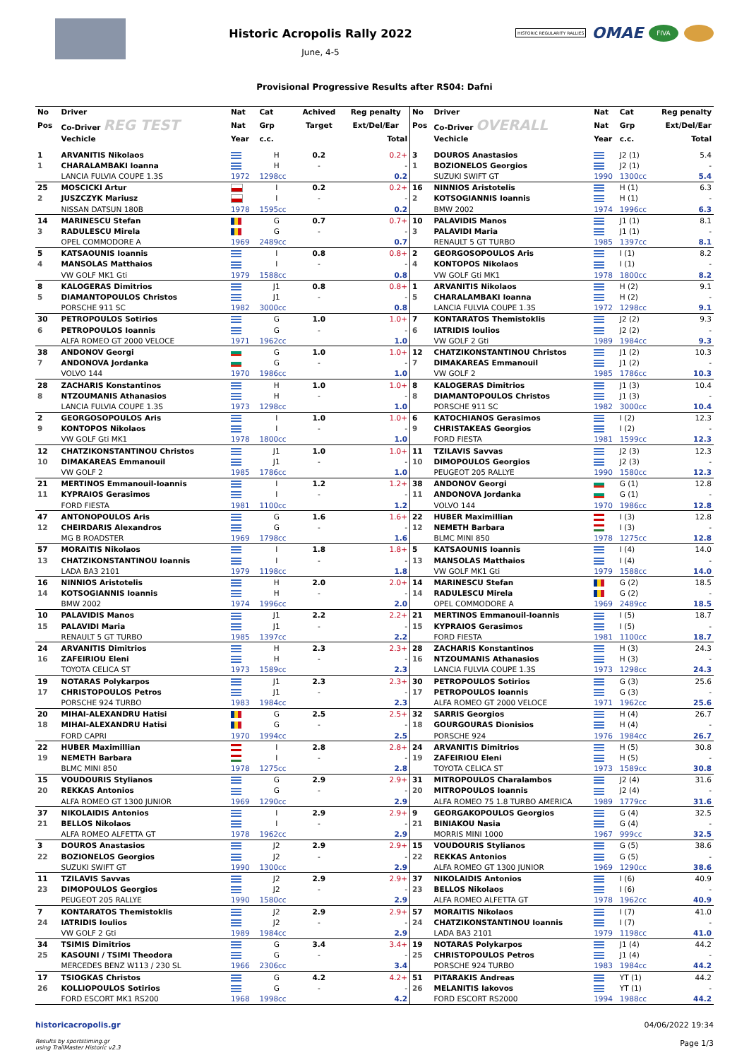Historic Acropolis Rally 2022
June, 4-5
HISTORIC REGULARITY RALLIES OMAE FIVA
Provisional Progressive Results after RS04: Dafni
| No | Driver | Nat | Cat | Achived | Reg penalty |
| --- | --- | --- | --- | --- | --- |
| Pos | Co-Driver REG TEST | Nat | Grp | Target | Ext/Del/Ear |
| | Vechicle | Year | c.c. | | Total |
| 1 | ARVANITIS Nikolaos | | H | 0.2 | 0.2+ |
| 1 | CHARALAMBAKI Ioanna | | H | - | - |
| | LANCIA FULVIA COUPE 1.3S | 1972 | 1298cc | | 0.2 |
| 25 | MOSCICKI Artur | | I | 0.2 | 0.2+ |
| 2 | JUSZCZYK Mariusz | | I | - | - |
| | NISSAN DATSUN 180B | 1978 | 1595cc | | 0.2 |
| 14 | MARINESCU Stefan | | G | 0.7 | 0.7+ |
| 3 | RADULESCU Mirela | | G | - | - |
| | OPEL COMMODORE A | 1969 | 2489cc | | 0.7 |
| 5 | KATSAOUNIS Ioannis | | I | 0.8 | 0.8+ |
| 4 | MANSOLAS Matthaios | | I | - | - |
| | VW GOLF MK1 Gti | 1979 | 1588cc | | 0.8 |
| 8 | KALOGERAS Dimitrios | | J1 | 0.8 | 0.8+ |
| 5 | DIAMANTOPOULOS Christos | | J1 | - | - |
| | PORSCHE 911 SC | 1982 | 3000cc | | 0.8 |
| 30 | PETROPOULOS Sotirios | | G | 1.0 | 1.0+ |
| 6 | PETROPOULOS Ioannis | | G | - | - |
| | ALFA ROMEO GT 2000 VELOCE | 1971 | 1962cc | | 1.0 |
| 38 | ANDONOV Georgi | | G | 1.0 | 1.0+ |
| 7 | ANDONOVA Jordanka | | G | - | - |
| | VOLVO 144 | 1970 | 1986cc | | 1.0 |
| 28 | ZACHARIS Konstantinos | | H | 1.0 | 1.0+ |
| 8 | NTZOUMANIS Athanasios | | H | - | - |
| | LANCIA FULVIA COUPE 1.3S | 1973 | 1298cc | | 1.0 |
| 2 | GEORGOSOPOULOS Aris | | I | 1.0 | 1.0+ |
| 9 | KONTOPOS Nikolaos | | I | - | - |
| | VW GOLF Gti MK1 | 1978 | 1800cc | | 1.0 |
| 12 | CHATZIKONSTANTINOU Christos | | J1 | 1.0 | 1.0+ |
| 10 | DIMAKAREAS Emmanouil | | J1 | - | - |
| | VW GOLF 2 | 1985 | 1786cc | | 1.0 |
| 21 | MERTINOS Emmanouil-Ioannis | | I | 1.2 | 1.2+ |
| 11 | KYPRAIOS Gerasimos | | I | - | - |
| | FORD FIESTA | 1981 | 1100cc | | 1.2 |
| 47 | ANTONOPOULOS Aris | | G | 1.6 | 1.6+ |
| 12 | CHEIRDARIS Alexandros | | G | - | - |
| | MG B ROADSTER | 1969 | 1798cc | | 1.6 |
| 57 | MORAITIS Nikolaos | | I | 1.8 | 1.8+ |
| 13 | CHATZIKONSTANTINOU Ioannis | | I | - | - |
| | LADA BA3 2101 | 1979 | 1198cc | | 1.8 |
| 16 | NINNIOS Aristotelis | | H | 2.0 | 2.0+ |
| 14 | KOTSOGIANNIS Ioannis | | H | - | - |
| | BMW 2002 | 1974 | 1996cc | | 2.0 |
| 10 | PALAVIDIS Manos | | J1 | 2.2 | 2.2+ |
| 15 | PALAVIDI Maria | | J1 | - | - |
| | RENAULT 5 GT TURBO | 1985 | 1397cc | | 2.2 |
| 24 | ARVANITIS Dimitrios | | H | 2.3 | 2.3+ |
| 16 | ZAFEIRIOU Eleni | | H | - | - |
| | TOYOTA CELICA ST | 1973 | 1589cc | | 2.3 |
| 19 | NOTARAS Polykarpos | | J1 | 2.3 | 2.3+ |
| 17 | CHRISTOPOULOS Petros | | J1 | - | - |
| | PORSCHE 924 TURBO | 1983 | 1984cc | | 2.3 |
| 20 | MIHAI-ALEXANDRU Hatisi | | G | 2.5 | 2.5+ |
| 18 | MIHAI-ALEXANDRU Hatisi | | G | - | - |
| | FORD CAPRI | 1970 | 1994cc | | 2.5 |
| 22 | HUBER Maximillian | | I | 2.8 | 2.8+ |
| 19 | NEMETH Barbara | | I | - | - |
| | BLMC MINI 850 | 1978 | 1275cc | | 2.8 |
| 15 | VOUDOURIS Stylianos | | G | 2.9 | 2.9+ |
| 20 | REKKAS Antonios | | G | - | - |
| | ALFA ROMEO GT 1300 JUNIOR | 1969 | 1290cc | | 2.9 |
| 37 | NIKOLAIDIS Antonios | | I | 2.9 | 2.9+ |
| 21 | BELLOS Nikolaos | | I | - | - |
| | ALFA ROMEO ALFETTA GT | 1978 | 1962cc | | 2.9 |
| 3 | DOUROS Anastasios | | J2 | 2.9 | 2.9+ |
| 22 | BOZIONELOS Georgios | | J2 | - | - |
| | SUZUKI SWIFT GT | 1990 | 1300cc | | 2.9 |
| 11 | TZILAVIS Savvas | | J2 | 2.9 | 2.9+ |
| 23 | DIMOPOULOS Georgios | | J2 | - | - |
| | PEUGEOT 205 RALLYE | 1990 | 1580cc | | 2.9 |
| 7 | KONTARATOS Themistoklis | | J2 | 2.9 | 2.9+ |
| 24 | IATRIDIS Ioulios | | J2 | - | - |
| | VW GOLF 2 Gti | 1989 | 1984cc | | 2.9 |
| 34 | TSIMIS Dimitrios | | G | 3.4 | 3.4+ |
| 25 | KASOUNI / TSIMI Theodora | | G | - | - |
| | MERCEDES BENZ W113 / 230 SL | 1966 | 2306cc | | 3.4 |
| 17 | TSIOGKAS Christos | | G | 4.2 | 4.2+ |
| 26 | KOLLIOPOULOS Sotirios | | G | - | - |
| | FORD ESCORT MK1 RS200 | 1968 | 1998cc | | 4.2 |
| No | Driver | Nat | Cat | Reg penalty |
| --- | --- | --- | --- | --- |
| Pos | Co-Driver OVERALL | Nat | Grp | Ext/Del/Ear |
| | Vechicle | Year | c.c. | Total |
| 3 | DOUROS Anastasios | | J2 (1) | 5.4 |
| 1 | BOZIONELOS Georgios | | J2 (1) | - |
| | SUZUKI SWIFT GT | 1990 | 1300cc | 5.4 |
| 16 | NINNIOS Aristotelis | | H (1) | 6.3 |
| 2 | KOTSOGIANNIS Ioannis | | H (1) | - |
| | BMW 2002 | 1974 | 1996cc | 6.3 |
| 10 | PALAVIDIS Manos | | J1 (1) | 8.1 |
| 3 | PALAVIDI Maria | | J1 (1) | - |
| | RENAULT 5 GT TURBO | 1985 | 1397cc | 8.1 |
| 2 | GEORGOSOPOULOS Aris | | I (1) | 8.2 |
| 4 | KONTOPOS Nikolaos | | I (1) | - |
| | VW GOLF Gti MK1 | 1978 | 1800cc | 8.2 |
| 1 | ARVANITIS Nikolaos | | H (2) | 9.1 |
| 5 | CHARALAMBAKI Ioanna | | H (2) | - |
| | LANCIA FULVIA COUPE 1.3S | 1972 | 1298cc | 9.1 |
| 7 | KONTARATOS Themistoklis | | J2 (2) | 9.3 |
| 6 | IATRIDIS Ioulios | | J2 (2) | - |
| | VW GOLF 2 Gti | 1989 | 1984cc | 9.3 |
| 12 | CHATZIKONSTANTINOU Christos | | J1 (2) | 10.3 |
| 7 | DIMAKAREAS Emmanouil | | J1 (2) | - |
| | VW GOLF 2 | 1985 | 1786cc | 10.3 |
| 8 | KALOGERAS Dimitrios | | J1 (3) | 10.4 |
| 8 | DIAMANTOPOULOS Christos | | J1 (3) | - |
| | PORSCHE 911 SC | 1982 | 3000cc | 10.4 |
| 6 | KATOCHIANOS Gerasimos | | I (2) | 12.3 |
| 9 | CHRISTAKEAS Georgios | | I (2) | - |
| | FORD FIESTA | 1981 | 1599cc | 12.3 |
| 11 | TZILAVIS Savvas | | J2 (3) | 12.3 |
| 10 | DIMOPOULOS Georgios | | J2 (3) | - |
| | PEUGEOT 205 RALLYE | 1990 | 1580cc | 12.3 |
| 38 | ANDONOV Georgi | | G (1) | 12.8 |
| 11 | ANDONOVA Jordanka | | G (1) | - |
| | VOLVO 144 | 1970 | 1986cc | 12.8 |
| 22 | HUBER Maximillian | | I (3) | 12.8 |
| 12 | NEMETH Barbara | | I (3) | - |
| | BLMC MINI 850 | 1978 | 1275cc | 12.8 |
| 5 | KATSAOUNIS Ioannis | | I (4) | 14.0 |
| 13 | MANSOLAS Matthaios | | I (4) | - |
| | VW GOLF MK1 Gti | 1979 | 1588cc | 14.0 |
| 14 | MARINESCU Stefan | | G (2) | 18.5 |
| 14 | RADULESCU Mirela | | G (2) | - |
| | OPEL COMMODORE A | 1969 | 2489cc | 18.5 |
| 21 | MERTINOS Emmanouil-Ioannis | | I (5) | 18.7 |
| 15 | KYPRAIOS Gerasimos | | I (5) | - |
| | FORD FIESTA | 1981 | 1100cc | 18.7 |
| 28 | ZACHARIS Konstantinos | | H (3) | 24.3 |
| 16 | NTZOUMANIS Athanasios | | H (3) | - |
| | LANCIA FULVIA COUPE 1.3S | 1973 | 1298cc | 24.3 |
| 30 | PETROPOULOS Sotirios | | G (3) | 25.6 |
| 17 | PETROPOULOS Ioannis | | G (3) | - |
| | ALFA ROMEO GT 2000 VELOCE | 1971 | 1962cc | 25.6 |
| 32 | SARRIS Georgios | | H (4) | 26.7 |
| 18 | GOURGOURAS Dionisios | | H (4) | - |
| | PORSCHE 924 | 1976 | 1984cc | 26.7 |
| 24 | ARVANITIS Dimitrios | | H (5) | 30.8 |
| 19 | ZAFEIRIOU Eleni | | H (5) | - |
| | TOYOTA CELICA ST | 1973 | 1589cc | 30.8 |
| 31 | MITROPOULOS Charalambos | | J2 (4) | 31.6 |
| 20 | MITROPOULOS Ioannis | | J2 (4) | - |
| | ALFA ROMEO 75 1.8 TURBO AMERICA | 1989 | 1779cc | 31.6 |
| 9 | GEORGAKOPOULOS Georgios | | G (4) | 32.5 |
| 21 | BINIAKOU Nasia | | G (4) | - |
| | MORRIS MINI 1000 | 1967 | 999cc | 32.5 |
| 15 | VOUDOURIS Stylianos | | G (5) | 38.6 |
| 22 | REKKAS Antonios | | G (5) | - |
| | ALFA ROMEO GT 1300 JUNIOR | 1969 | 1290cc | 38.6 |
| 37 | NIKOLAIDIS Antonios | | I (6) | 40.9 |
| 23 | BELLOS Nikolaos | | I (6) | - |
| | ALFA ROMEO ALFETTA GT | 1978 | 1962cc | 40.9 |
| 57 | MORAITIS Nikolaos | | I (7) | 41.0 |
| 24 | CHATZIKONSTANTINOU Ioannis | | I (7) | - |
| | LADA BA3 2101 | 1979 | 1198cc | 41.0 |
| 19 | NOTARAS Polykarpos | | J1 (4) | 44.2 |
| 25 | CHRISTOPOULOS Petros | | J1 (4) | - |
| | PORSCHE 924 TURBO | 1983 | 1984cc | 44.2 |
| 51 | PITARAKIS Andreas | | YT (1) | 44.2 |
| 26 | MELANITIS Iakovos | | YT (1) | - |
| | FORD ESCORT RS2000 | 1994 | 1988cc | 44.2 |
historicacropolis.gr
Results by sportstiming.gr
using TrailMaster Historic v2.3
04/06/2022 19:34
Page 1/3